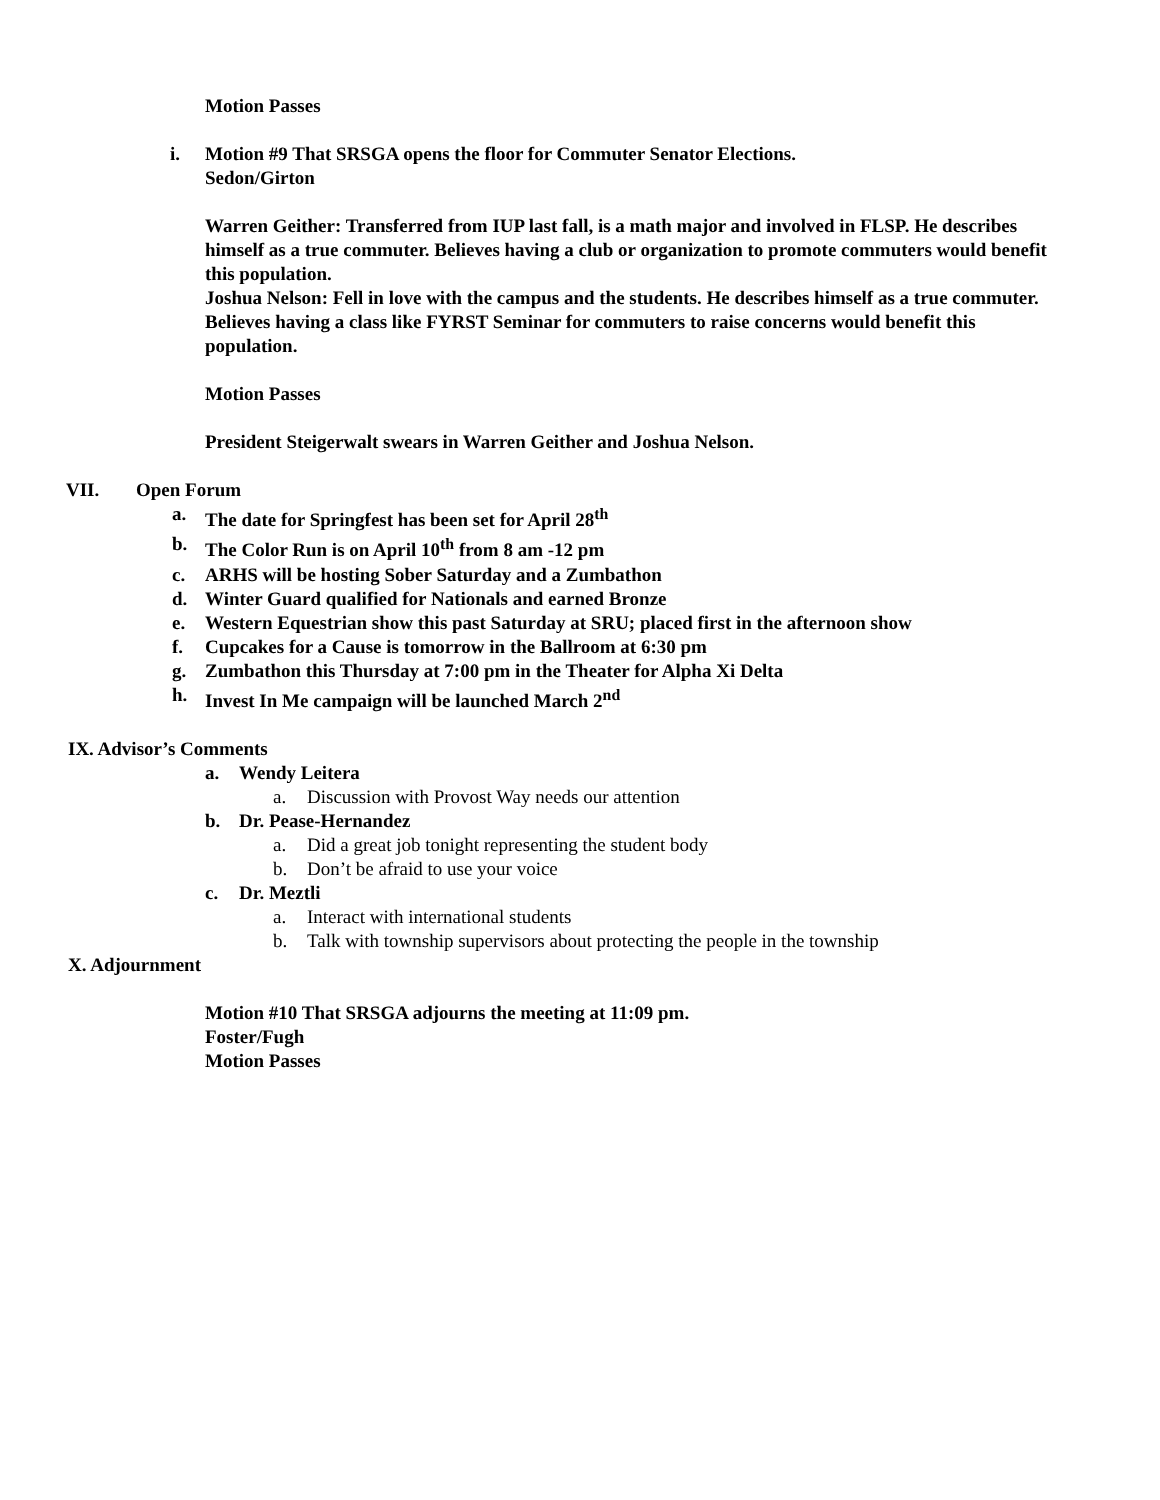Motion Passes
i. Motion #9 That SRSGA opens the floor for Commuter Senator Elections.
Sedon/Girton
Warren Geither: Transferred from IUP last fall, is a math major and involved in FLSP. He describes himself as a true commuter. Believes having a club or organization to promote commuters would benefit this population.
Joshua Nelson: Fell in love with the campus and the students. He describes himself as a true commuter. Believes having a class like FYRST Seminar for commuters to raise concerns would benefit this population.
Motion Passes
President Steigerwalt swears in Warren Geither and Joshua Nelson.
VII. Open Forum
a. The date for Springfest has been set for April 28<sup>th</sup>
b. The Color Run is on April 10<sup>th</sup> from 8 am -12 pm
c. ARHS will be hosting Sober Saturday and a Zumbathon
d. Winter Guard qualified for Nationals and earned Bronze
e. Western Equestrian show this past Saturday at SRU; placed first in the afternoon show
f. Cupcakes for a Cause is tomorrow in the Ballroom at 6:30 pm
g. Zumbathon this Thursday at 7:00 pm in the Theater for Alpha Xi Delta
h. Invest In Me campaign will be launched March 2<sup>nd</sup>
IX. Advisor’s Comments
a. Wendy Leitera
a. Discussion with Provost Way needs our attention
b. Dr. Pease-Hernandez
a. Did a great job tonight representing the student body
b. Don’t be afraid to use your voice
c. Dr. Meztli
a. Interact with international students
b. Talk with township supervisors about protecting the people in the township
X. Adjournment
Motion #10 That SRSGA adjourns the meeting at 11:09 pm.
Foster/Fugh
Motion Passes